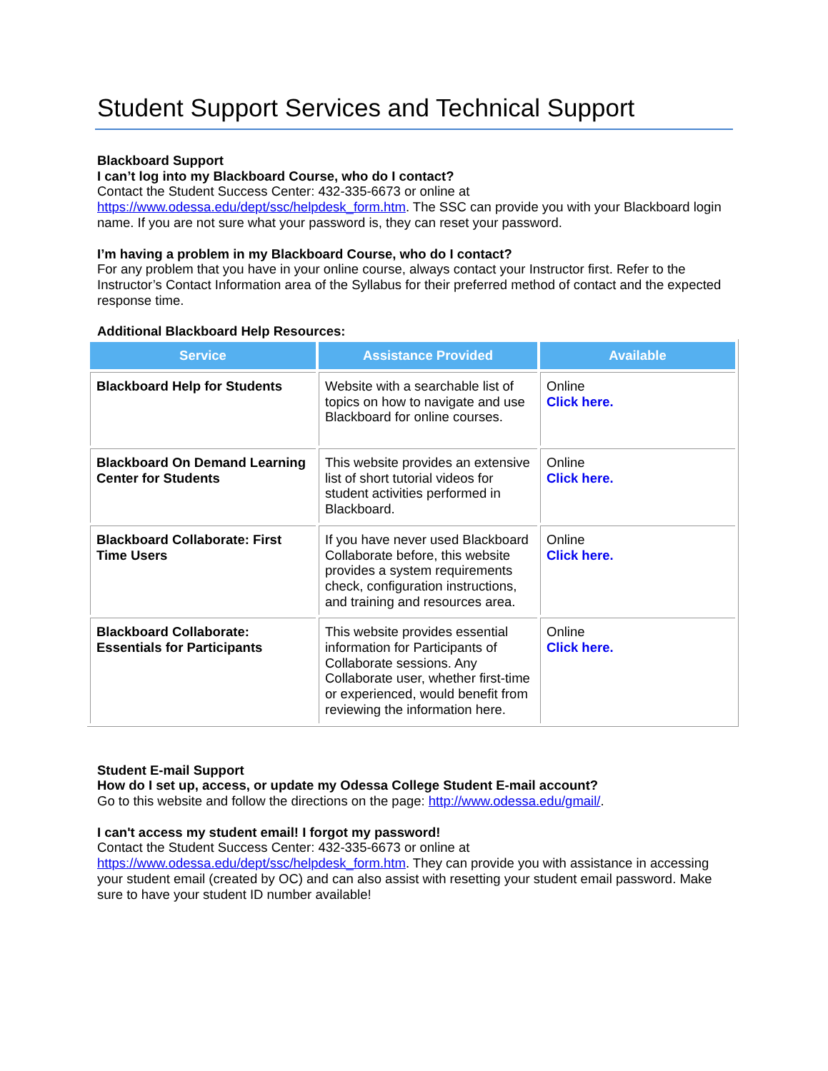Student Support Services and Technical Support
Blackboard Support
I can’t log into my Blackboard Course, who do I contact?
Contact the Student Success Center: 432-335-6673 or online at https://www.odessa.edu/dept/ssc/helpdesk_form.htm. The SSC can provide you with your Blackboard login name. If you are not sure what your password is, they can reset your password.
I’m having a problem in my Blackboard Course, who do I contact?
For any problem that you have in your online course, always contact your Instructor first. Refer to the Instructor’s Contact Information area of the Syllabus for their preferred method of contact and the expected response time.
Additional Blackboard Help Resources:
| Service | Assistance Provided | Available |
| --- | --- | --- |
| Blackboard Help for Students | Website with a searchable list of topics on how to navigate and use Blackboard for online courses. | Online Click here. |
| Blackboard On Demand Learning Center for Students | This website provides an extensive list of short tutorial videos for student activities performed in Blackboard. | Online Click here. |
| Blackboard Collaborate: First Time Users | If you have never used Blackboard Collaborate before, this website provides a system requirements check, configuration instructions, and training and resources area. | Online Click here. |
| Blackboard Collaborate: Essentials for Participants | This website provides essential information for Participants of Collaborate sessions. Any Collaborate user, whether first-time or experienced, would benefit from reviewing the information here. | Online Click here. |
Student E-mail Support
How do I set up, access, or update my Odessa College Student E-mail account?
Go to this website and follow the directions on the page: http://www.odessa.edu/gmail/.
I can't access my student email! I forgot my password!
Contact the Student Success Center: 432-335-6673 or online at https://www.odessa.edu/dept/ssc/helpdesk_form.htm. They can provide you with assistance in accessing your student email (created by OC) and can also assist with resetting your student email password. Make sure to have your student ID number available!